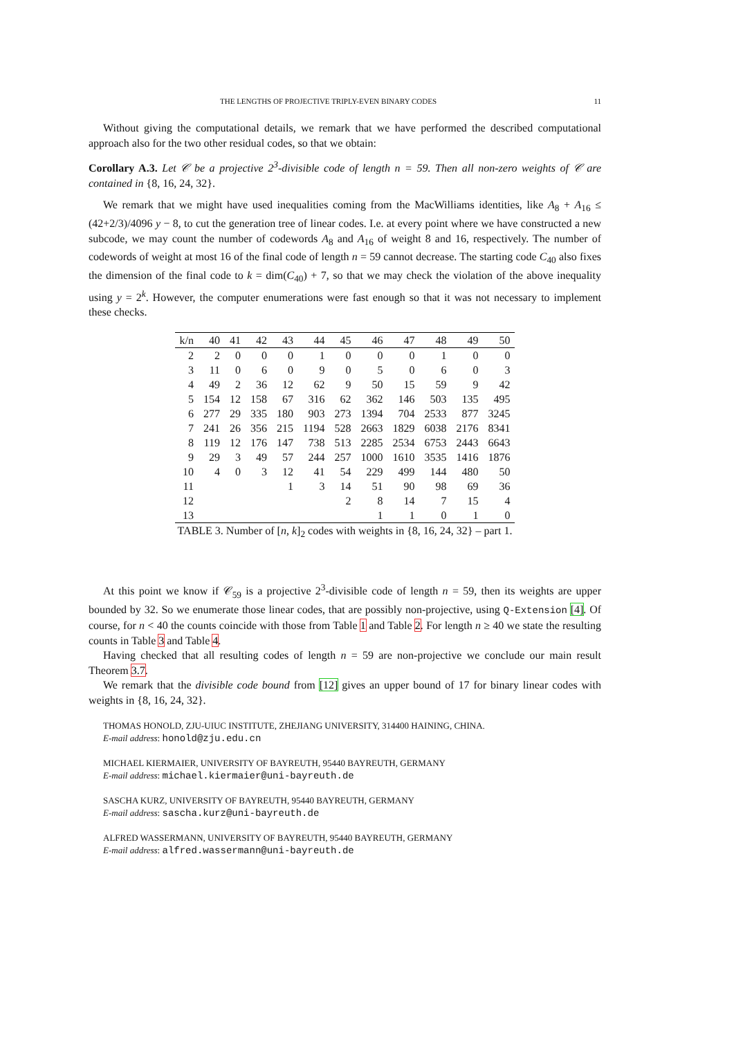THE LENGTHS OF PROJECTIVE TRIPLY-EVEN BINARY CODES 11
Without giving the computational details, we remark that we have performed the described computational approach also for the two other residual codes, so that we obtain:
Corollary A.3. Let 𝒞 be a projective 2<sup>3</sup>-divisible code of length n = 59. Then all non-zero weights of 𝒞 are contained in {8, 16, 24, 32}.
We remark that we might have used inequalities coming from the MacWilliams identities, like A<sub>8</sub> + A<sub>16</sub> ≤ (42+2/3)/4096 y − 8, to cut the generation tree of linear codes. I.e. at every point where we have constructed a new subcode, we may count the number of codewords A<sub>8</sub> and A<sub>16</sub> of weight 8 and 16, respectively. The number of codewords of weight at most 16 of the final code of length n = 59 cannot decrease. The starting code C<sub>40</sub> also fixes the dimension of the final code to k = dim(C<sub>40</sub>) + 7, so that we may check the violation of the above inequality using y = 2<sup>k</sup>. However, the computer enumerations were fast enough so that it was not necessary to implement these checks.
| k/n | 40 | 41 | 42 | 43 | 44 | 45 | 46 | 47 | 48 | 49 | 50 |
| --- | --- | --- | --- | --- | --- | --- | --- | --- | --- | --- | --- |
| 2 | 2 | 0 | 0 | 0 | 1 | 0 | 0 | 0 | 1 | 0 | 0 |
| 3 | 11 | 0 | 6 | 0 | 9 | 0 | 5 | 0 | 6 | 0 | 3 |
| 4 | 49 | 2 | 36 | 12 | 62 | 9 | 50 | 15 | 59 | 9 | 42 |
| 5 | 154 | 12 | 158 | 67 | 316 | 62 | 362 | 146 | 503 | 135 | 495 |
| 6 | 277 | 29 | 335 | 180 | 903 | 273 | 1394 | 704 | 2533 | 877 | 3245 |
| 7 | 241 | 26 | 356 | 215 | 1194 | 528 | 2663 | 1829 | 6038 | 2176 | 8341 |
| 8 | 119 | 12 | 176 | 147 | 738 | 513 | 2285 | 2534 | 6753 | 2443 | 6643 |
| 9 | 29 | 3 | 49 | 57 | 244 | 257 | 1000 | 1610 | 3535 | 1416 | 1876 |
| 10 | 4 | 0 | 3 | 12 | 41 | 54 | 229 | 499 | 144 | 480 | 50 |
| 11 | | | | 1 | 3 | 14 | 51 | 90 | 98 | 69 | 36 |
| 12 | | | | | | 2 | 8 | 14 | 7 | 15 | 4 |
| 13 | | | | | | | 1 | 1 | 0 | 1 | 0 |
TABLE 3. Number of [n, k]<sub>2</sub> codes with weights in {8, 16, 24, 32} – part 1.
At this point we know if 𝒞<sub>59</sub> is a projective 2<sup>3</sup>-divisible code of length n = 59, then its weights are upper bounded by 32. So we enumerate those linear codes, that are possibly non-projective, using Q-Extension [4]. Of course, for n < 40 the counts coincide with those from Table 1 and Table 2. For length n ≥ 40 we state the resulting counts in Table 3 and Table 4.
Having checked that all resulting codes of length n = 59 are non-projective we conclude our main result Theorem 3.7.
We remark that the divisible code bound from [12] gives an upper bound of 17 for binary linear codes with weights in {8, 16, 24, 32}.
THOMAS HONOLD, ZJU-UIUC INSTITUTE, ZHEJIANG UNIVERSITY, 314400 HAINING, CHINA.
E-mail address: honold@zju.edu.cn
MICHAEL KIERMAIER, UNIVERSITY OF BAYREUTH, 95440 BAYREUTH, GERMANY
E-mail address: michael.kiermaier@uni-bayreuth.de
SASCHA KURZ, UNIVERSITY OF BAYREUTH, 95440 BAYREUTH, GERMANY
E-mail address: sascha.kurz@uni-bayreuth.de
ALFRED WASSERMANN, UNIVERSITY OF BAYREUTH, 95440 BAYREUTH, GERMANY
E-mail address: alfred.wassermann@uni-bayreuth.de